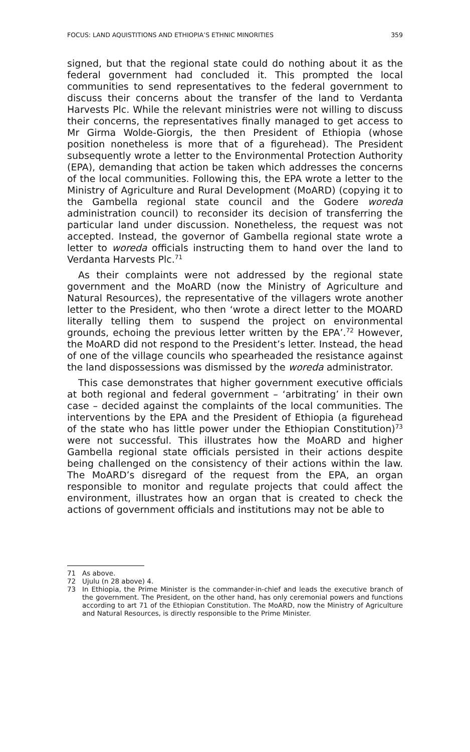FOCUS: LAND AQUISTITIONS AND ETHIOPIA’S ETHNIC MINORITIES 359
signed, but that the regional state could do nothing about it as the federal government had concluded it. This prompted the local communities to send representatives to the federal government to discuss their concerns about the transfer of the land to Verdanta Harvests Plc. While the relevant ministries were not willing to discuss their concerns, the representatives finally managed to get access to Mr Girma Wolde-Giorgis, the then President of Ethiopia (whose position nonetheless is more that of a figurehead). The President subsequently wrote a letter to the Environmental Protection Authority (EPA), demanding that action be taken which addresses the concerns of the local communities. Following this, the EPA wrote a letter to the Ministry of Agriculture and Rural Development (MoARD) (copying it to the Gambella regional state council and the Godere woreda administration council) to reconsider its decision of transferring the particular land under discussion. Nonetheless, the request was not accepted. Instead, the governor of Gambella regional state wrote a letter to woreda officials instructing them to hand over the land to Verdanta Harvests Plc.<sup>71</sup>
As their complaints were not addressed by the regional state government and the MoARD (now the Ministry of Agriculture and Natural Resources), the representative of the villagers wrote another letter to the President, who then ‘wrote a direct letter to the MOARD literally telling them to suspend the project on environmental grounds, echoing the previous letter written by the EPA’.<sup>72</sup> However, the MoARD did not respond to the President’s letter. Instead, the head of one of the village councils who spearheaded the resistance against the land dispossessions was dismissed by the woreda administrator.
This case demonstrates that higher government executive officials at both regional and federal government – ‘arbitrating’ in their own case – decided against the complaints of the local communities. The interventions by the EPA and the President of Ethiopia (a figurehead of the state who has little power under the Ethiopian Constitution)<sup>73</sup> were not successful. This illustrates how the MoARD and higher Gambella regional state officials persisted in their actions despite being challenged on the consistency of their actions within the law. The MoARD’s disregard of the request from the EPA, an organ responsible to monitor and regulate projects that could affect the environment, illustrates how an organ that is created to check the actions of government officials and institutions may not be able to
71 As above.
72 Ujulu (n 28 above) 4.
73 In Ethiopia, the Prime Minister is the commander-in-chief and leads the executive branch of the government. The President, on the other hand, has only ceremonial powers and functions according to art 71 of the Ethiopian Constitution. The MoARD, now the Ministry of Agriculture and Natural Resources, is directly responsible to the Prime Minister.